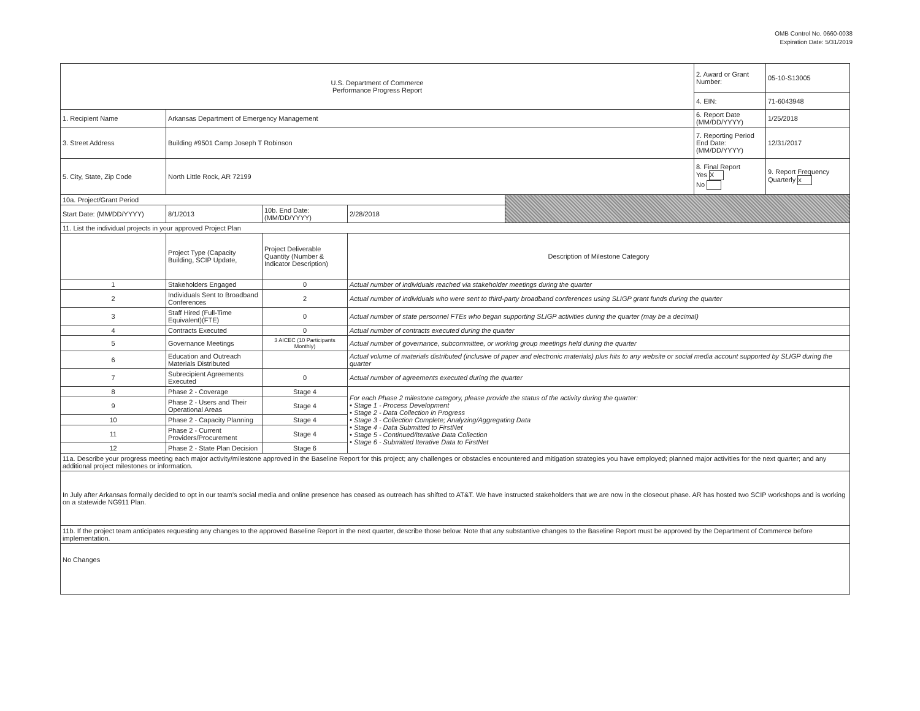OMB Control No. 0660-0038
Expiration Date: 5/31/2019
| U.S. Department of Commerce Performance Progress Report | | | | | 2. Award or Grant Number: | 05-10-S13005 |
| | | | | | 4. EIN: | 71-6043948 |
| 1. Recipient Name | Arkansas Department of Emergency Management | | | | 6. Report Date (MM/DD/YYYY) | 1/25/2018 |
| 3. Street Address | Building #9501 Camp Joseph T Robinson | | | | 7. Reporting Period End Date: (MM/DD/YYYY) | 12/31/2017 |
| 5. City, State, Zip Code | North Little Rock, AR 72199 | | | | 8. Final Report Yes X No | 9. Report Frequency Quarterly x |
| 10a. Project/Grant Period | | | | | | |
| Start Date: (MM/DD/YYYY) | 8/1/2013 | 10b. End Date: (MM/DD/YYYY) | 2/28/2018 | | | |
| 11. List the individual projects in your approved Project Plan | | | | | | |
| | Project Type (Capacity Building, SCIP Update, | Project Deliverable Quantity (Number & Indicator Description) | Description of Milestone Category | | | |
| 1 | Stakeholders Engaged | 0 | Actual number of individuals reached via stakeholder meetings during the quarter | | | |
| 2 | Individuals Sent to Broadband Conferences | 2 | Actual number of individuals who were sent to third-party broadband conferences using SLIGP grant funds during the quarter | | | |
| 3 | Staff Hired (Full-Time Equivalent)(FTE) | 0 | Actual number of state personnel FTEs who began supporting SLIGP activities during the quarter (may be a decimal) | | | |
| 4 | Contracts Executed | 0 | Actual number of contracts executed during the quarter | | | |
| 5 | Governance Meetings | 3 AICEC (10 Participants Monthly) | Actual number of governance, subcommittee, or working group meetings held during the quarter | | | |
| 6 | Education and Outreach Materials Distributed | | Actual volume of materials distributed (inclusive of paper and electronic materials) plus hits to any website or social media account supported by SLIGP during the quarter | | | |
| 7 | Subrecipient Agreements Executed | 0 | Actual number of agreements executed during the quarter | | | |
| 8 | Phase 2 - Coverage | Stage 4 | For each Phase 2 milestone category, please provide the status of the activity during the quarter: • Stage 1 - Process Development • Stage 2 - Data Collection in Progress • Stage 3 - Collection Complete; Analyzing/Aggregating Data • Stage 4 - Data Submitted to FirstNet • Stage 5 - Continued/Iterative Data Collection • Stage 6 - Submitted Iterative Data to FirstNet | | | |
| 9 | Phase 2 - Users and Their Operational Areas | Stage 4 | | | | |
| 10 | Phase 2 - Capacity Planning | Stage 4 | | | | |
| 11 | Phase 2 - Current Providers/Procurement | Stage 4 | | | | |
| 12 | Phase 2 - State Plan Decision | Stage 6 | | | | |
| 11a. Describe your progress meeting each major activity/milestone approved in the Baseline Report for this project; any challenges or obstacles encountered and mitigation strategies you have employed; planned major activities for the next quarter; and any additional project milestones or information. | | | | | | |
| In July after Arkansas formally decided to opt in our team's social media and online presence has ceased as outreach has shifted to AT&T. We have instructed stakeholders that we are now in the closeout phase. AR has hosted two SCIP workshops and is working on a statewide NG911 Plan. | | | | | | |
| 11b. If the project team anticipates requesting any changes to the approved Baseline Report in the next quarter, describe those below. Note that any substantive changes to the Baseline Report must be approved by the Department of Commerce before implementation. | | | | | | |
| No Changes | | | | | | |